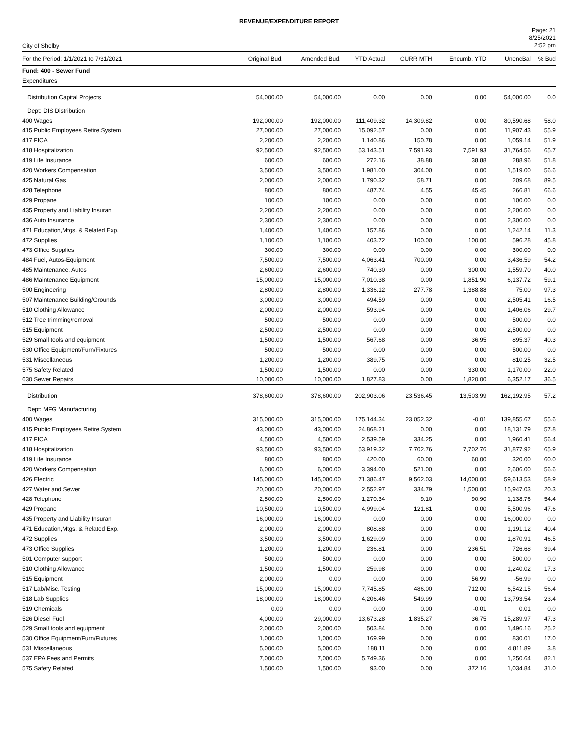REVENUE/EXPENDITURE REPORT
City of Shelby
Page: 21
8/25/2021
2:52 pm
| For the Period: 1/1/2021 to 7/31/2021 | Original Bud. | Amended Bud. | YTD Actual | CURR MTH | Encumb. YTD | UnencBal | % Bud |
| --- | --- | --- | --- | --- | --- | --- | --- |
| Fund: 400 - Sewer Fund | | | | | | | |
| Expenditures | | | | | | | |
| Distribution Capital Projects | 54,000.00 | 54,000.00 | 0.00 | 0.00 | 0.00 | 54,000.00 | 0.0 |
| Dept: DIS Distribution | | | | | | | |
| 400 Wages | 192,000.00 | 192,000.00 | 111,409.32 | 14,309.82 | 0.00 | 80,590.68 | 58.0 |
| 415 Public Employees Retire.System | 27,000.00 | 27,000.00 | 15,092.57 | 0.00 | 0.00 | 11,907.43 | 55.9 |
| 417 FICA | 2,200.00 | 2,200.00 | 1,140.86 | 150.78 | 0.00 | 1,059.14 | 51.9 |
| 418 Hospitalization | 92,500.00 | 92,500.00 | 53,143.51 | 7,591.93 | 7,591.93 | 31,764.56 | 65.7 |
| 419 Life Insurance | 600.00 | 600.00 | 272.16 | 38.88 | 38.88 | 288.96 | 51.8 |
| 420 Workers Compensation | 3,500.00 | 3,500.00 | 1,981.00 | 304.00 | 0.00 | 1,519.00 | 56.6 |
| 425 Natural Gas | 2,000.00 | 2,000.00 | 1,790.32 | 58.71 | 0.00 | 209.68 | 89.5 |
| 428 Telephone | 800.00 | 800.00 | 487.74 | 4.55 | 45.45 | 266.81 | 66.6 |
| 429 Propane | 100.00 | 100.00 | 0.00 | 0.00 | 0.00 | 100.00 | 0.0 |
| 435 Property and Liability Insuran | 2,200.00 | 2,200.00 | 0.00 | 0.00 | 0.00 | 2,200.00 | 0.0 |
| 436 Auto Insurance | 2,300.00 | 2,300.00 | 0.00 | 0.00 | 0.00 | 2,300.00 | 0.0 |
| 471 Education,Mtgs. & Related Exp. | 1,400.00 | 1,400.00 | 157.86 | 0.00 | 0.00 | 1,242.14 | 11.3 |
| 472 Supplies | 1,100.00 | 1,100.00 | 403.72 | 100.00 | 100.00 | 596.28 | 45.8 |
| 473 Office Supplies | 300.00 | 300.00 | 0.00 | 0.00 | 0.00 | 300.00 | 0.0 |
| 484 Fuel, Autos-Equipment | 7,500.00 | 7,500.00 | 4,063.41 | 700.00 | 0.00 | 3,436.59 | 54.2 |
| 485 Maintenance, Autos | 2,600.00 | 2,600.00 | 740.30 | 0.00 | 300.00 | 1,559.70 | 40.0 |
| 486 Maintenance Equipment | 15,000.00 | 15,000.00 | 7,010.38 | 0.00 | 1,851.90 | 6,137.72 | 59.1 |
| 500 Engineering | 2,800.00 | 2,800.00 | 1,336.12 | 277.78 | 1,388.88 | 75.00 | 97.3 |
| 507 Maintenance Building/Grounds | 3,000.00 | 3,000.00 | 494.59 | 0.00 | 0.00 | 2,505.41 | 16.5 |
| 510 Clothing Allowance | 2,000.00 | 2,000.00 | 593.94 | 0.00 | 0.00 | 1,406.06 | 29.7 |
| 512 Tree trimming/removal | 500.00 | 500.00 | 0.00 | 0.00 | 0.00 | 500.00 | 0.0 |
| 515 Equipment | 2,500.00 | 2,500.00 | 0.00 | 0.00 | 0.00 | 2,500.00 | 0.0 |
| 529 Small tools and equipment | 1,500.00 | 1,500.00 | 567.68 | 0.00 | 36.95 | 895.37 | 40.3 |
| 530 Office Equipment/Furn/Fixtures | 500.00 | 500.00 | 0.00 | 0.00 | 0.00 | 500.00 | 0.0 |
| 531 Miscellaneous | 1,200.00 | 1,200.00 | 389.75 | 0.00 | 0.00 | 810.25 | 32.5 |
| 575 Safety Related | 1,500.00 | 1,500.00 | 0.00 | 0.00 | 330.00 | 1,170.00 | 22.0 |
| 630 Sewer Repairs | 10,000.00 | 10,000.00 | 1,827.83 | 0.00 | 1,820.00 | 6,352.17 | 36.5 |
| Distribution | 378,600.00 | 378,600.00 | 202,903.06 | 23,536.45 | 13,503.99 | 162,192.95 | 57.2 |
| Dept: MFG Manufacturing | | | | | | | |
| 400 Wages | 315,000.00 | 315,000.00 | 175,144.34 | 23,052.32 | -0.01 | 139,855.67 | 55.6 |
| 415 Public Employees Retire.System | 43,000.00 | 43,000.00 | 24,868.21 | 0.00 | 0.00 | 18,131.79 | 57.8 |
| 417 FICA | 4,500.00 | 4,500.00 | 2,539.59 | 334.25 | 0.00 | 1,960.41 | 56.4 |
| 418 Hospitalization | 93,500.00 | 93,500.00 | 53,919.32 | 7,702.76 | 7,702.76 | 31,877.92 | 65.9 |
| 419 Life Insurance | 800.00 | 800.00 | 420.00 | 60.00 | 60.00 | 320.00 | 60.0 |
| 420 Workers Compensation | 6,000.00 | 6,000.00 | 3,394.00 | 521.00 | 0.00 | 2,606.00 | 56.6 |
| 426 Electric | 145,000.00 | 145,000.00 | 71,386.47 | 9,562.03 | 14,000.00 | 59,613.53 | 58.9 |
| 427 Water and Sewer | 20,000.00 | 20,000.00 | 2,552.97 | 334.79 | 1,500.00 | 15,947.03 | 20.3 |
| 428 Telephone | 2,500.00 | 2,500.00 | 1,270.34 | 9.10 | 90.90 | 1,138.76 | 54.4 |
| 429 Propane | 10,500.00 | 10,500.00 | 4,999.04 | 121.81 | 0.00 | 5,500.96 | 47.6 |
| 435 Property and Liability Insuran | 16,000.00 | 16,000.00 | 0.00 | 0.00 | 0.00 | 16,000.00 | 0.0 |
| 471 Education,Mtgs. & Related Exp. | 2,000.00 | 2,000.00 | 808.88 | 0.00 | 0.00 | 1,191.12 | 40.4 |
| 472 Supplies | 3,500.00 | 3,500.00 | 1,629.09 | 0.00 | 0.00 | 1,870.91 | 46.5 |
| 473 Office Supplies | 1,200.00 | 1,200.00 | 236.81 | 0.00 | 236.51 | 726.68 | 39.4 |
| 501 Computer support | 500.00 | 500.00 | 0.00 | 0.00 | 0.00 | 500.00 | 0.0 |
| 510 Clothing Allowance | 1,500.00 | 1,500.00 | 259.98 | 0.00 | 0.00 | 1,240.02 | 17.3 |
| 515 Equipment | 2,000.00 | 0.00 | 0.00 | 0.00 | 56.99 | -56.99 | 0.0 |
| 517 Lab/Misc. Testing | 15,000.00 | 15,000.00 | 7,745.85 | 486.00 | 712.00 | 6,542.15 | 56.4 |
| 518 Lab Supplies | 18,000.00 | 18,000.00 | 4,206.46 | 549.99 | 0.00 | 13,793.54 | 23.4 |
| 519 Chemicals | 0.00 | 0.00 | 0.00 | 0.00 | -0.01 | 0.01 | 0.0 |
| 526 Diesel Fuel | 4,000.00 | 29,000.00 | 13,673.28 | 1,835.27 | 36.75 | 15,289.97 | 47.3 |
| 529 Small tools and equipment | 2,000.00 | 2,000.00 | 503.84 | 0.00 | 0.00 | 1,496.16 | 25.2 |
| 530 Office Equipment/Furn/Fixtures | 1,000.00 | 1,000.00 | 169.99 | 0.00 | 0.00 | 830.01 | 17.0 |
| 531 Miscellaneous | 5,000.00 | 5,000.00 | 188.11 | 0.00 | 0.00 | 4,811.89 | 3.8 |
| 537 EPA Fees and Permits | 7,000.00 | 7,000.00 | 5,749.36 | 0.00 | 0.00 | 1,250.64 | 82.1 |
| 575 Safety Related | 1,500.00 | 1,500.00 | 93.00 | 0.00 | 372.16 | 1,034.84 | 31.0 |